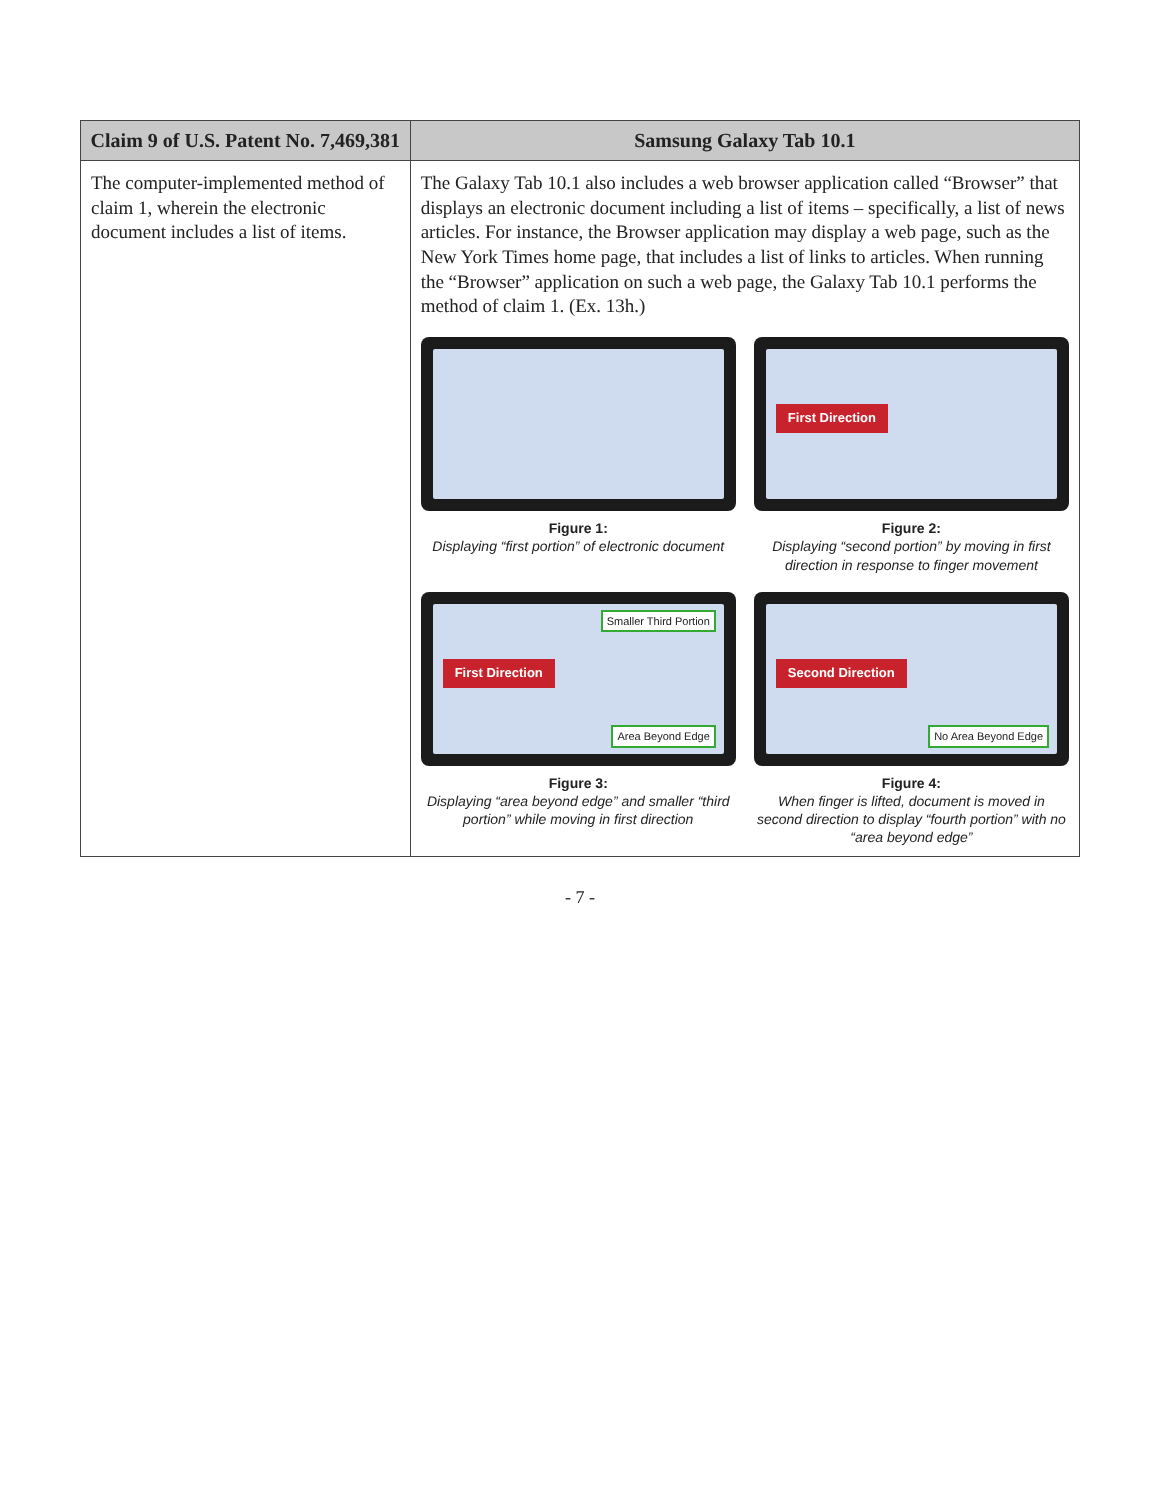| Claim 9 of U.S. Patent No. 7,469,381 | Samsung Galaxy Tab 10.1 |
| --- | --- |
| The computer-implemented method of claim 1, wherein the electronic document includes a list of items. | The Galaxy Tab 10.1 also includes a web browser application called “Browser” that displays an electronic document including a list of items – specifically, a list of news articles. For instance, the Browser application may display a web page, such as the New York Times home page, that includes a list of links to articles. When running the “Browser” application on such a web page, the Galaxy Tab 10.1 performs the method of claim 1. (Ex. 13h.) Figure 1: Displaying “first portion” of electronic document First Direction Figure 2: Displaying “second portion” by moving in first direction in response to finger movement First Direction Smaller Third Portion Area Beyond Edge Figure 3: Displaying “area beyond edge” and smaller “third portion” while moving in first direction Second Direction No Area Beyond Edge Figure 4: When finger is lifted, document is moved in second direction to display “fourth portion” with no “area beyond edge” |
- 7 -